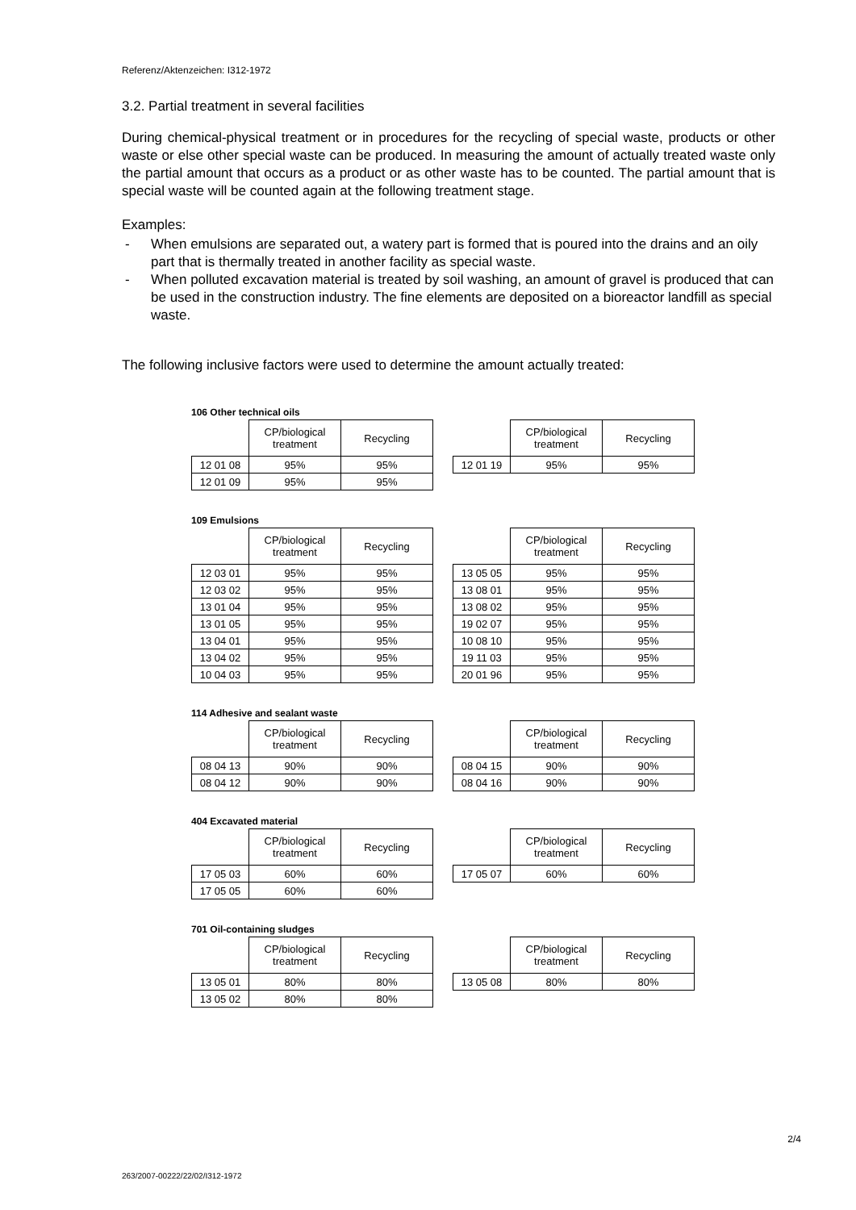Referenz/Aktenzeichen: I312-1972
3.2. Partial treatment in several facilities
During chemical-physical treatment or in procedures for the recycling of special waste, products or other waste or else other special waste can be produced. In measuring the amount of actually treated waste only the partial amount that occurs as a product or as other waste has to be counted. The partial amount that is special waste will be counted again at the following treatment stage.
Examples:
- When emulsions are separated out, a watery part is formed that is poured into the drains and an oily part that is thermally treated in another facility as special waste.
- When polluted excavation material is treated by soil washing, an amount of gravel is produced that can be used in the construction industry. The fine elements are deposited on a bioreactor landfill as special waste.
The following inclusive factors were used to determine the amount actually treated:
106 Other technical oils
| | CP/biological treatment | Recycling |
| --- | --- | --- |
| 12 01 08 | 95% | 95% |
| 12 01 09 | 95% | 95% |
| | CP/biological treatment | Recycling |
| --- | --- | --- |
| 12 01 19 | 95% | 95% |
109 Emulsions
| | CP/biological treatment | Recycling |
| --- | --- | --- |
| 12 03 01 | 95% | 95% |
| 12 03 02 | 95% | 95% |
| 13 01 04 | 95% | 95% |
| 13 01 05 | 95% | 95% |
| 13 04 01 | 95% | 95% |
| 13 04 02 | 95% | 95% |
| 10 04 03 | 95% | 95% |
| | CP/biological treatment | Recycling |
| --- | --- | --- |
| 13 05 05 | 95% | 95% |
| 13 08 01 | 95% | 95% |
| 13 08 02 | 95% | 95% |
| 19 02 07 | 95% | 95% |
| 10 08 10 | 95% | 95% |
| 19 11 03 | 95% | 95% |
| 20 01 96 | 95% | 95% |
114 Adhesive and sealant waste
| | CP/biological treatment | Recycling |
| --- | --- | --- |
| 08 04 13 | 90% | 90% |
| 08 04 12 | 90% | 90% |
| | CP/biological treatment | Recycling |
| --- | --- | --- |
| 08 04 15 | 90% | 90% |
| 08 04 16 | 90% | 90% |
404 Excavated material
| | CP/biological treatment | Recycling |
| --- | --- | --- |
| 17 05 03 | 60% | 60% |
| 17 05 05 | 60% | 60% |
| | CP/biological treatment | Recycling |
| --- | --- | --- |
| 17 05 07 | 60% | 60% |
701 Oil-containing sludges
| | CP/biological treatment | Recycling |
| --- | --- | --- |
| 13 05 01 | 80% | 80% |
| 13 05 02 | 80% | 80% |
| | CP/biological treatment | Recycling |
| --- | --- | --- |
| 13 05 08 | 80% | 80% |
2/4
263/2007-00222/22/02/I312-1972